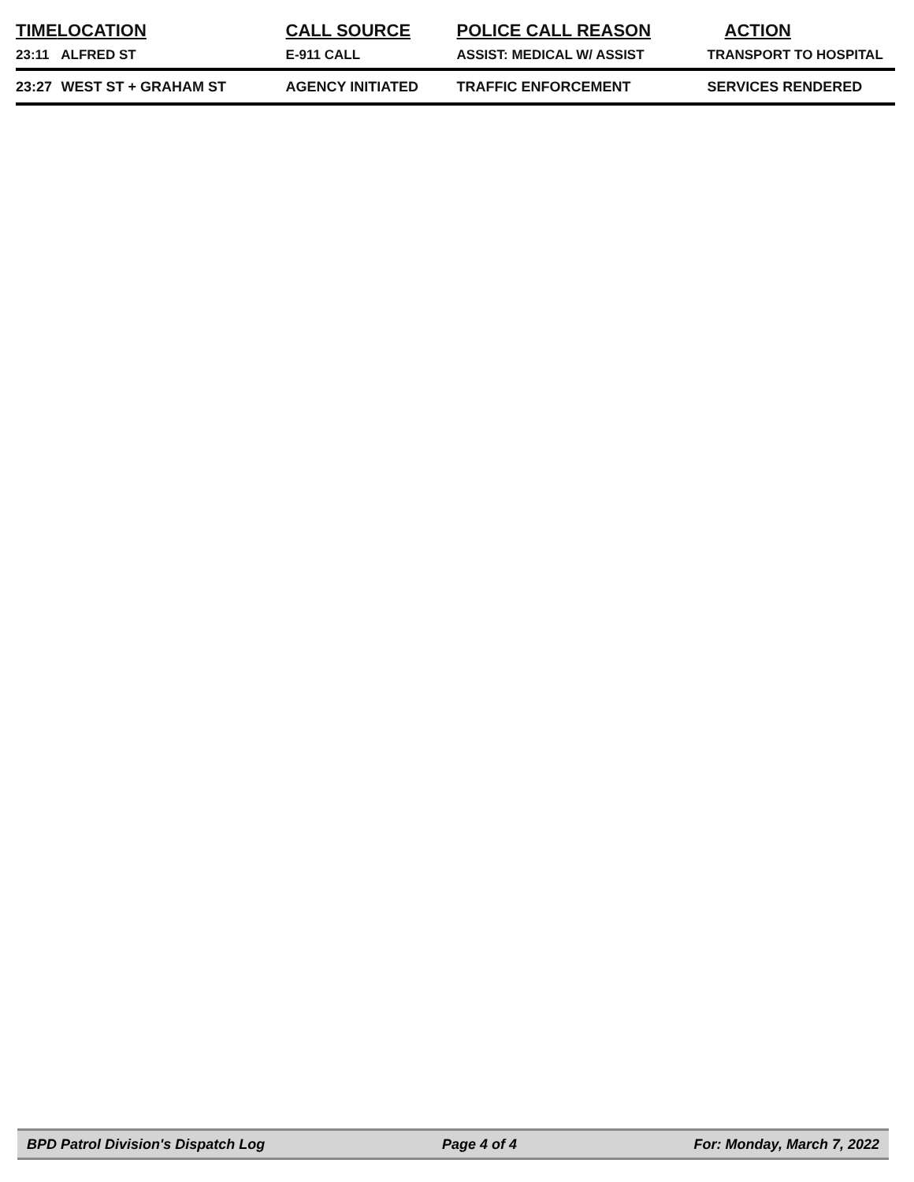| TIME | LOCATION | CALL SOURCE | POLICE CALL REASON | ACTION |
| --- | --- | --- | --- | --- |
| 23:11 | ALFRED ST | E-911 CALL | ASSIST: MEDICAL W/ ASSIST | TRANSPORT TO HOSPITAL |
| 23:27 | WEST ST + GRAHAM ST | AGENCY INITIATED | TRAFFIC ENFORCEMENT | SERVICES RENDERED |
BPD Patrol Division's Dispatch Log Page 4 of 4 For: Monday, March 7, 2022